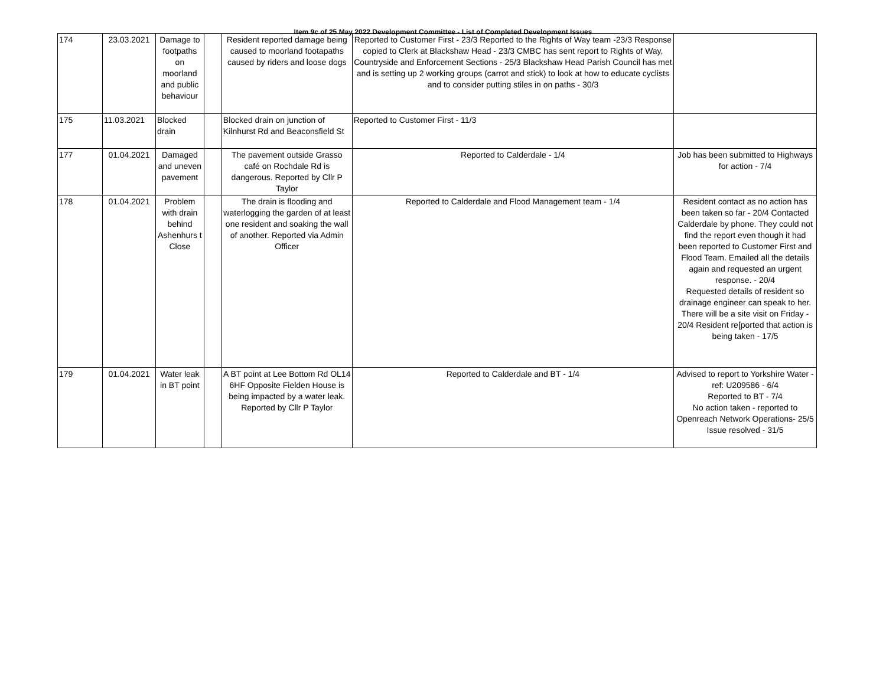Item 9c of 25 May 2022 Development Committee - List of Completed Development Issues
| 174 | 23.03.2021 | Damage to footpaths on moorland and public behaviour | | Resident reported damage being caused to moorland footapaths caused by riders and loose dogs | Reported to Customer First - 23/3 Reported to the Rights of Way team -23/3 Response copied to Clerk at Blackshaw Head - 23/3 CMBC has sent report to Rights of Way, Countryside and Enforcement Sections - 25/3 Blackshaw Head Parish Council has met and is setting up 2 working groups (carrot and stick) to look at how to educate cyclists and to consider putting stiles in on paths - 30/3 | |
| 175 | 11.03.2021 | Blocked drain | | Blocked drain on junction of Kilnhurst Rd and Beaconsfield St | Reported to Customer First - 11/3 | |
| 177 | 01.04.2021 | Damaged and uneven pavement | | The pavement outside Grasso café on Rochdale Rd is dangerous. Reported by Cllr P Taylor | Reported to Calderdale - 1/4 | Job has been submitted to Highways for action - 7/4 |
| 178 | 01.04.2021 | Problem with drain behind Ashenhurs t Close | | The drain is flooding and waterlogging the garden of at least one resident and soaking the wall of another. Reported via Admin Officer | Reported to Calderdale and Flood Management team - 1/4 | Resident contact as no action has been taken so far - 20/4 Contacted Calderdale by phone. They could not find the report even though it had been reported to Customer First and Flood Team. Emailed all the details again and requested an urgent response. - 20/4 Requested details of resident so drainage engineer can speak to her. There will be a site visit on Friday - 20/4 Resident re[ported that action is being taken - 17/5 |
| 179 | 01.04.2021 | Water leak in BT point | | A BT point at Lee Bottom Rd OL14 6HF Opposite Fielden House is being impacted by a water leak. Reported by Cllr P Taylor | Reported to Calderdale and BT - 1/4 | Advised to report to Yorkshire Water - ref: U209586 - 6/4 Reported to BT - 7/4 No action taken - reported to Openreach Network Operations- 25/5 Issue resolved - 31/5 |